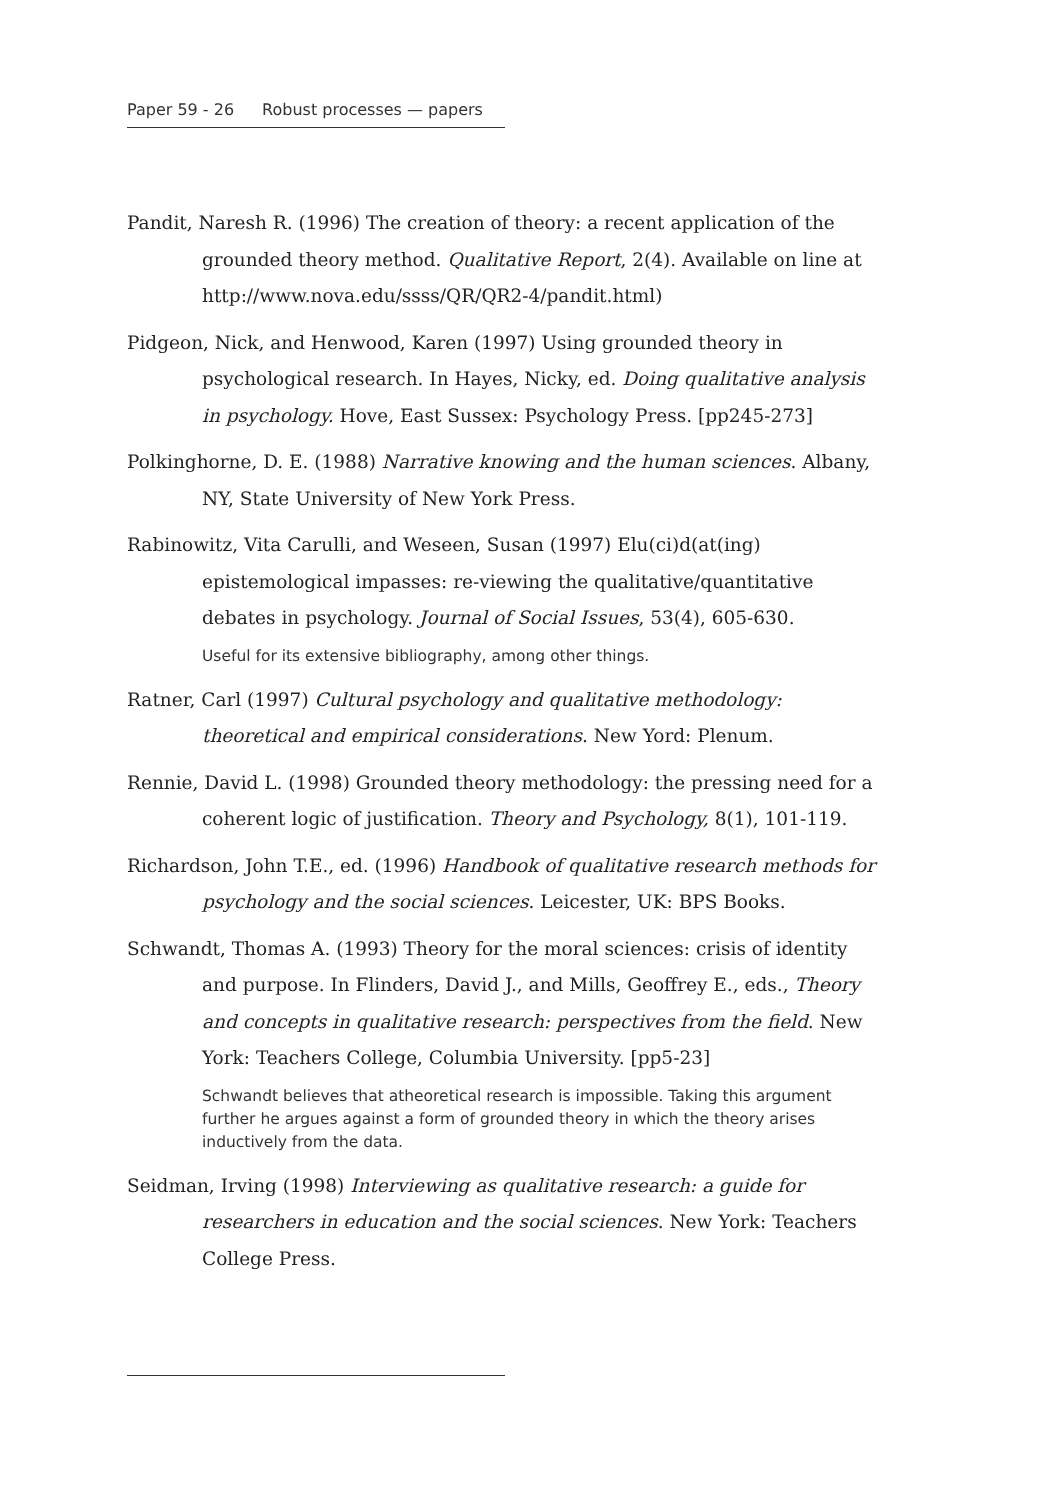Paper 59 - 26 Robust processes — papers
Pandit, Naresh R. (1996) The creation of theory: a recent application of the grounded theory method. Qualitative Report, 2(4). Available on line at http://www.nova.edu/ssss/QR/QR2-4/pandit.html)
Pidgeon, Nick, and Henwood, Karen (1997) Using grounded theory in psychological research. In Hayes, Nicky, ed. Doing qualitative analysis in psychology. Hove, East Sussex: Psychology Press. [pp245-273]
Polkinghorne, D. E. (1988) Narrative knowing and the human sciences. Albany, NY, State University of New York Press.
Rabinowitz, Vita Carulli, and Weseen, Susan (1997) Elu(ci)d(at(ing) epistemological impasses: re-viewing the qualitative/quantitative debates in psychology. Journal of Social Issues, 53(4), 605-630.
Useful for its extensive bibliography, among other things.
Ratner, Carl (1997) Cultural psychology and qualitative methodology: theoretical and empirical considerations. New Yord: Plenum.
Rennie, David L. (1998) Grounded theory methodology: the pressing need for a coherent logic of justification. Theory and Psychology, 8(1), 101-119.
Richardson, John T.E., ed. (1996) Handbook of qualitative research methods for psychology and the social sciences. Leicester, UK: BPS Books.
Schwandt, Thomas A. (1993) Theory for the moral sciences: crisis of identity and purpose. In Flinders, David J., and Mills, Geoffrey E., eds., Theory and concepts in qualitative research: perspectives from the field. New York: Teachers College, Columbia University. [pp5-23]
Schwandt believes that atheoretical research is impossible. Taking this argument further he argues against a form of grounded theory in which the theory arises inductively from the data.
Seidman, Irving (1998) Interviewing as qualitative research: a guide for researchers in education and the social sciences. New York: Teachers College Press.